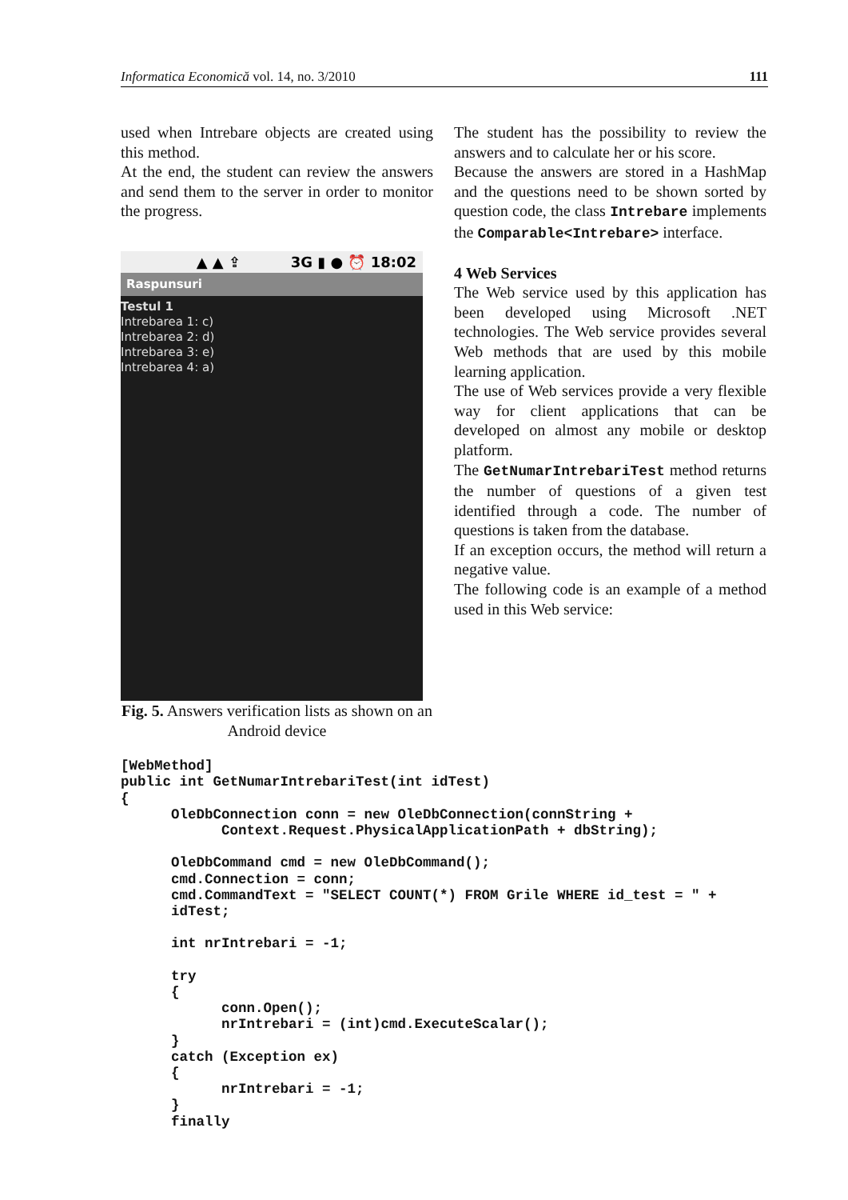Informatica Economică vol. 14, no. 3/2010 111
used when Intrebare objects are created using this method.
At the end, the student can review the answers and send them to the server in order to monitor the progress.
▲ ▲ ⇪ 3G ▮ ● ⏰ 18:02
Raspunsuri
Testul 1
Intrebarea 1: c)
Intrebarea 2: d)
Intrebarea 3: e)
Intrebarea 4: a)
Fig. 5. Answers verification lists as shown on an Android device
The student has the possibility to review the answers and to calculate her or his score.
Because the answers are stored in a HashMap and the questions need to be shown sorted by question code, the class Intrebare implements the Comparable<Intrebare> interface.
4 Web Services
The Web service used by this application has been developed using Microsoft .NET technologies. The Web service provides several Web methods that are used by this mobile learning application.
The use of Web services provide a very flexible way for client applications that can be developed on almost any mobile or desktop platform.
The GetNumarIntrebariTest method returns the number of questions of a given test identified through a code. The number of questions is taken from the database.
If an exception occurs, the method will return a negative value.
The following code is an example of a method used in this Web service:
[WebMethod]
public int GetNumarIntrebariTest(int idTest)
{
      OleDbConnection conn = new OleDbConnection(connString +
            Context.Request.PhysicalApplicationPath + dbString);

      OleDbCommand cmd = new OleDbCommand();
      cmd.Connection = conn;
      cmd.CommandText = "SELECT COUNT(*) FROM Grile WHERE id_test = " +
      idTest;

      int nrIntrebari = -1;

      try
      {
            conn.Open();
            nrIntrebari = (int)cmd.ExecuteScalar();
      }
      catch (Exception ex)
      {
            nrIntrebari = -1;
      }
      finally